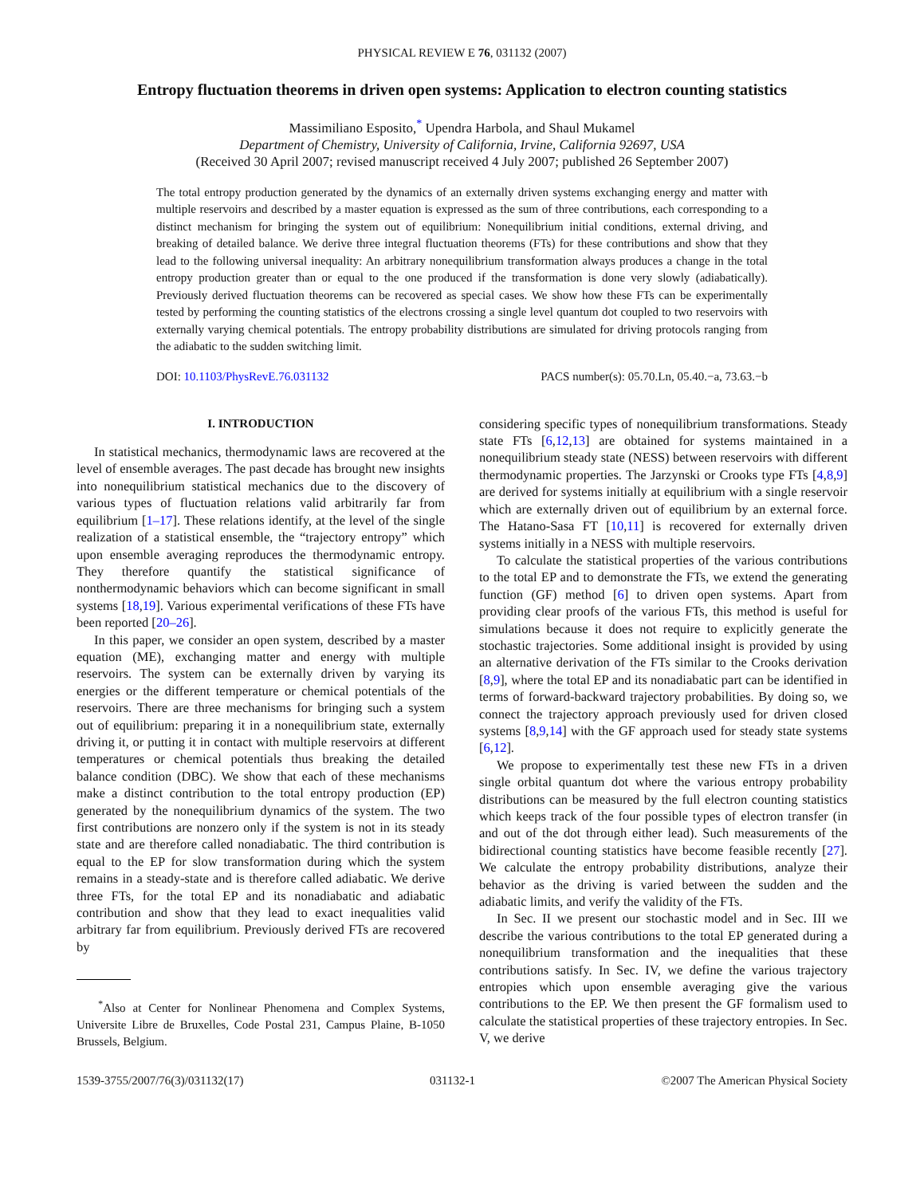PHYSICAL REVIEW E 76, 031132 (2007)
Entropy fluctuation theorems in driven open systems: Application to electron counting statistics
Massimiliano Esposito,<sup>*</sup> Upendra Harbola, and Shaul Mukamel
Department of Chemistry, University of California, Irvine, California 92697, USA
(Received 30 April 2007; revised manuscript received 4 July 2007; published 26 September 2007)
The total entropy production generated by the dynamics of an externally driven systems exchanging energy and matter with multiple reservoirs and described by a master equation is expressed as the sum of three contributions, each corresponding to a distinct mechanism for bringing the system out of equilibrium: Nonequilibrium initial conditions, external driving, and breaking of detailed balance. We derive three integral fluctuation theorems (FTs) for these contributions and show that they lead to the following universal inequality: An arbitrary nonequilibrium transformation always produces a change in the total entropy production greater than or equal to the one produced if the transformation is done very slowly (adiabatically). Previously derived fluctuation theorems can be recovered as special cases. We show how these FTs can be experimentally tested by performing the counting statistics of the electrons crossing a single level quantum dot coupled to two reservoirs with externally varying chemical potentials. The entropy probability distributions are simulated for driving protocols ranging from the adiabatic to the sudden switching limit.
DOI: 10.1103/PhysRevE.76.031132 PACS number(s): 05.70.Ln, 05.40.−a, 73.63.−b
I. INTRODUCTION
In statistical mechanics, thermodynamic laws are recovered at the level of ensemble averages. The past decade has brought new insights into nonequilibrium statistical mechanics due to the discovery of various types of fluctuation relations valid arbitrarily far from equilibrium [1–17]. These relations identify, at the level of the single realization of a statistical ensemble, the “trajectory entropy” which upon ensemble averaging reproduces the thermodynamic entropy. They therefore quantify the statistical significance of nonthermodynamic behaviors which can become significant in small systems [18,19]. Various experimental verifications of these FTs have been reported [20–26].
In this paper, we consider an open system, described by a master equation (ME), exchanging matter and energy with multiple reservoirs. The system can be externally driven by varying its energies or the different temperature or chemical potentials of the reservoirs. There are three mechanisms for bringing such a system out of equilibrium: preparing it in a nonequilibrium state, externally driving it, or putting it in contact with multiple reservoirs at different temperatures or chemical potentials thus breaking the detailed balance condition (DBC). We show that each of these mechanisms make a distinct contribution to the total entropy production (EP) generated by the nonequilibrium dynamics of the system. The two first contributions are nonzero only if the system is not in its steady state and are therefore called nonadiabatic. The third contribution is equal to the EP for slow transformation during which the system remains in a steady-state and is therefore called adiabatic. We derive three FTs, for the total EP and its nonadiabatic and adiabatic contribution and show that they lead to exact inequalities valid arbitrary far from equilibrium. Previously derived FTs are recovered by
<sup>*</sup> Also at Center for Nonlinear Phenomena and Complex Systems, Universite Libre de Bruxelles, Code Postal 231, Campus Plaine, B-1050 Brussels, Belgium.
considering specific types of nonequilibrium transformations. Steady state FTs [6,12,13] are obtained for systems maintained in a nonequilibrium steady state (NESS) between reservoirs with different thermodynamic properties. The Jarzynski or Crooks type FTs [4,8,9] are derived for systems initially at equilibrium with a single reservoir which are externally driven out of equilibrium by an external force. The Hatano-Sasa FT [10,11] is recovered for externally driven systems initially in a NESS with multiple reservoirs.
To calculate the statistical properties of the various contributions to the total EP and to demonstrate the FTs, we extend the generating function (GF) method [6] to driven open systems. Apart from providing clear proofs of the various FTs, this method is useful for simulations because it does not require to explicitly generate the stochastic trajectories. Some additional insight is provided by using an alternative derivation of the FTs similar to the Crooks derivation [8,9], where the total EP and its nonadiabatic part can be identified in terms of forward-backward trajectory probabilities. By doing so, we connect the trajectory approach previously used for driven closed systems [8,9,14] with the GF approach used for steady state systems [6,12].
We propose to experimentally test these new FTs in a driven single orbital quantum dot where the various entropy probability distributions can be measured by the full electron counting statistics which keeps track of the four possible types of electron transfer (in and out of the dot through either lead). Such measurements of the bidirectional counting statistics have become feasible recently [27]. We calculate the entropy probability distributions, analyze their behavior as the driving is varied between the sudden and the adiabatic limits, and verify the validity of the FTs.
In Sec. II we present our stochastic model and in Sec. III we describe the various contributions to the total EP generated during a nonequilibrium transformation and the inequalities that these contributions satisfy. In Sec. IV, we define the various trajectory entropies which upon ensemble averaging give the various contributions to the EP. We then present the GF formalism used to calculate the statistical properties of these trajectory entropies. In Sec. V, we derive
1539-3755/2007/76(3)/031132(17) 031132-1 ©2007 The American Physical Society